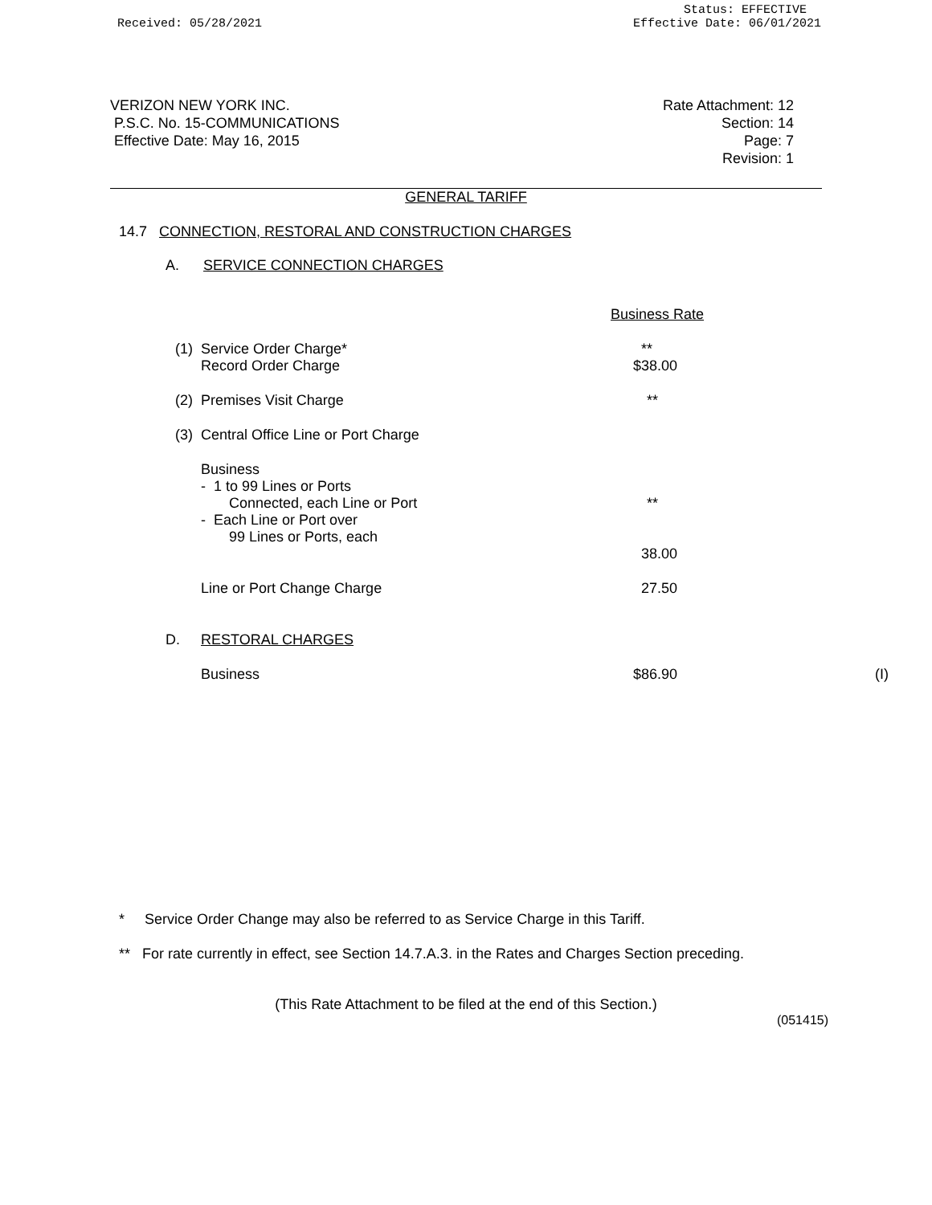Received: 05/28/2021
Status: EFFECTIVE
Effective Date: 06/01/2021
VERIZON NEW YORK INC.
P.S.C. No. 15-COMMUNICATIONS
Effective Date: May 16, 2015
Rate Attachment: 12
Section: 14
Page: 7
Revision: 1
GENERAL TARIFF
14.7 CONNECTION, RESTORAL AND CONSTRUCTION CHARGES
A. SERVICE CONNECTION CHARGES
| | | Business Rate | |
| (1) | Service Order Charge* Record Order Charge | ** $38.00 | |
| (2) | Premises Visit Charge | ** | |
| (3) | Central Office Line or Port Charge | | |
| | Business - 1 to 99 Lines or Ports Connected, each Line or Port - Each Line or Port over 99 Lines or Ports, each | ** | |
| | | 38.00 | |
| | Line or Port Change Charge | 27.50 | |
| D. | RESTORAL CHARGES | | |
| | Business | $86.90 | (I) |
* Service Order Change may also be referred to as Service Charge in this Tariff.
** For rate currently in effect, see Section 14.7.A.3. in the Rates and Charges Section preceding.
(This Rate Attachment to be filed at the end of this Section.)
(051415)